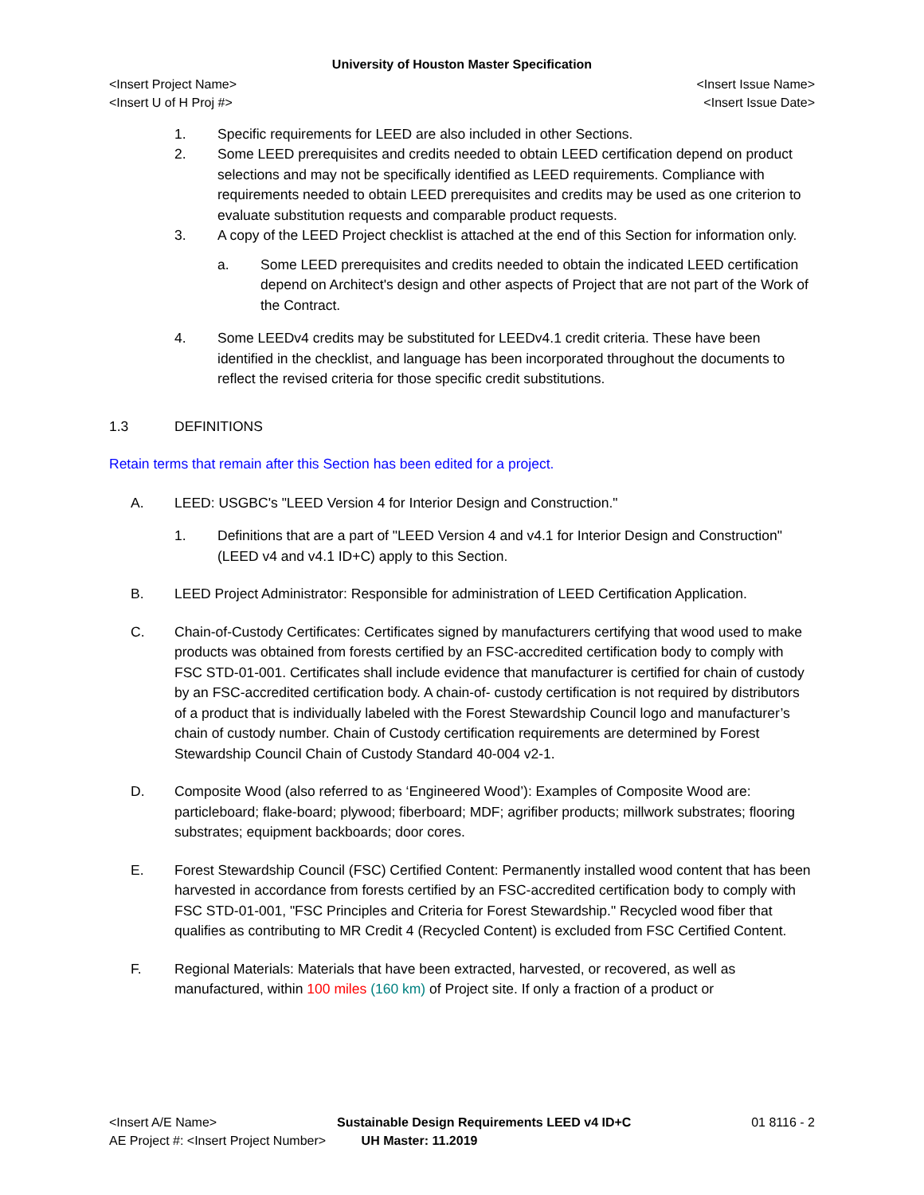University of Houston Master Specification
<Insert Project Name> <Insert Issue Name>
<Insert U of H Proj #> <Insert Issue Date>
1. Specific requirements for LEED are also included in other Sections.
2. Some LEED prerequisites and credits needed to obtain LEED certification depend on product selections and may not be specifically identified as LEED requirements. Compliance with requirements needed to obtain LEED prerequisites and credits may be used as one criterion to evaluate substitution requests and comparable product requests.
3. A copy of the LEED Project checklist is attached at the end of this Section for information only.
a. Some LEED prerequisites and credits needed to obtain the indicated LEED certification depend on Architect's design and other aspects of Project that are not part of the Work of the Contract.
4. Some LEEDv4 credits may be substituted for LEEDv4.1 credit criteria. These have been identified in the checklist, and language has been incorporated throughout the documents to reflect the revised criteria for those specific credit substitutions.
1.3 DEFINITIONS
Retain terms that remain after this Section has been edited for a project.
A. LEED: USGBC's "LEED Version 4 for Interior Design and Construction."
1. Definitions that are a part of "LEED Version 4 and v4.1 for Interior Design and Construction" (LEED v4 and v4.1 ID+C) apply to this Section.
B. LEED Project Administrator: Responsible for administration of LEED Certification Application.
C. Chain-of-Custody Certificates: Certificates signed by manufacturers certifying that wood used to make products was obtained from forests certified by an FSC-accredited certification body to comply with FSC STD-01-001. Certificates shall include evidence that manufacturer is certified for chain of custody by an FSC-accredited certification body. A chain-of- custody certification is not required by distributors of a product that is individually labeled with the Forest Stewardship Council logo and manufacturer’s chain of custody number. Chain of Custody certification requirements are determined by Forest Stewardship Council Chain of Custody Standard 40-004 v2-1.
D. Composite Wood (also referred to as ‘Engineered Wood’): Examples of Composite Wood are: particleboard; flake-board; plywood; fiberboard; MDF; agrifiber products; millwork substrates; flooring substrates; equipment backboards; door cores.
E. Forest Stewardship Council (FSC) Certified Content: Permanently installed wood content that has been harvested in accordance from forests certified by an FSC-accredited certification body to comply with FSC STD-01-001, "FSC Principles and Criteria for Forest Stewardship." Recycled wood fiber that qualifies as contributing to MR Credit 4 (Recycled Content) is excluded from FSC Certified Content.
F. Regional Materials: Materials that have been extracted, harvested, or recovered, as well as manufactured, within 100 miles (160 km) of Project site. If only a fraction of a product or
<Insert A/E Name> Sustainable Design Requirements LEED v4 ID+C 01 8116 - 2
AE Project #: <Insert Project Number> UH Master: 11.2019